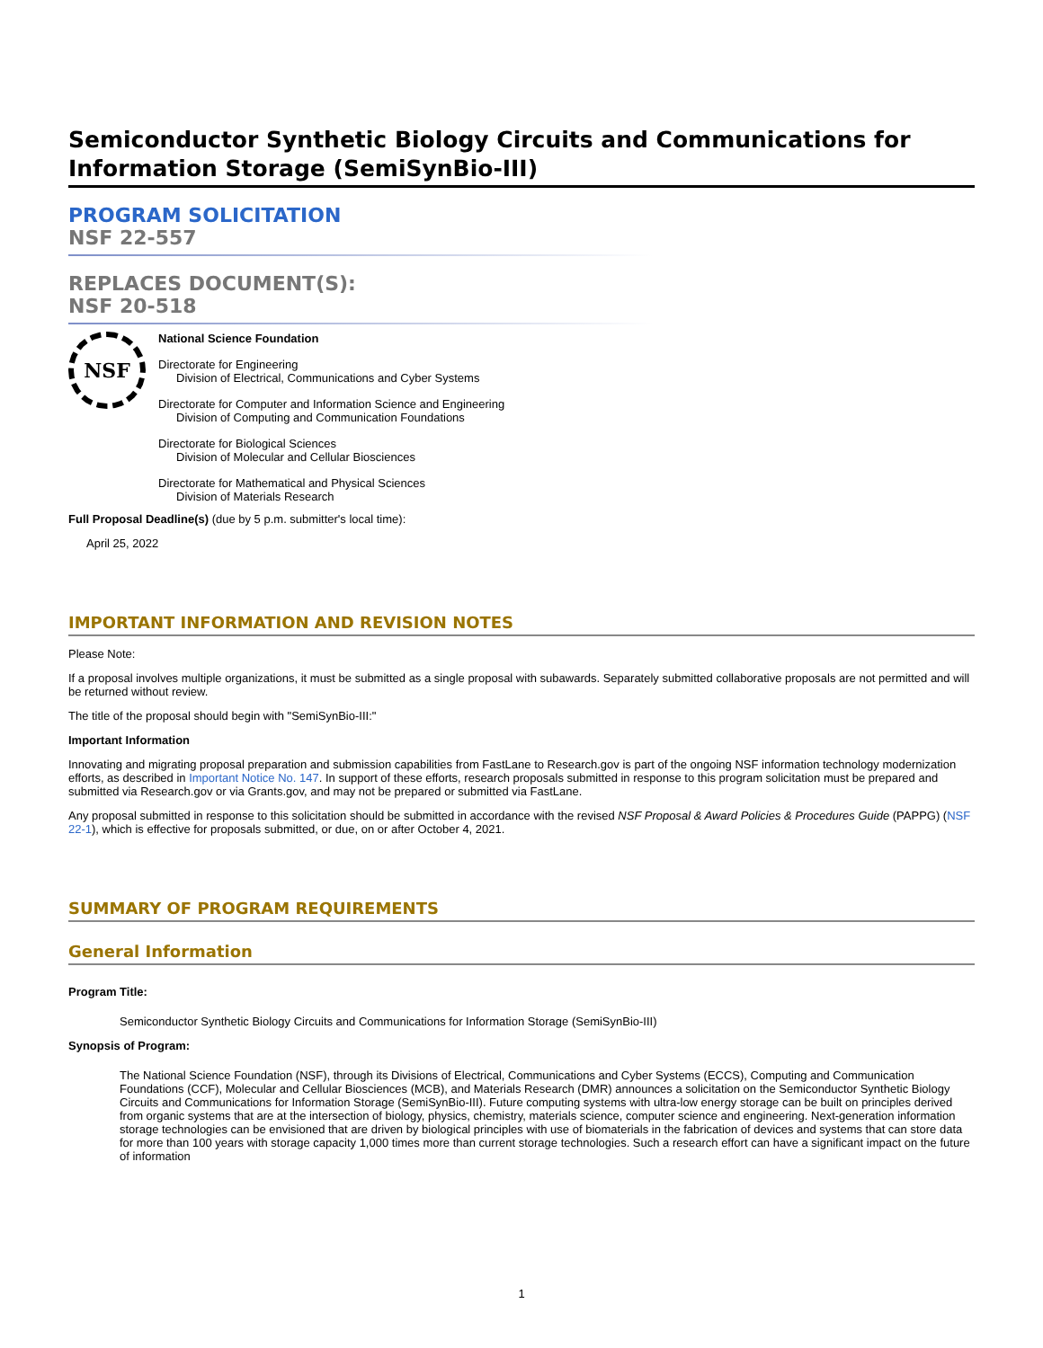Semiconductor Synthetic Biology Circuits and Communications for Information Storage (SemiSynBio-III)
PROGRAM SOLICITATION
NSF 22-557
REPLACES DOCUMENT(S):
NSF 20-518
NSF
National Science Foundation
Directorate for Engineering
Division of Electrical, Communications and Cyber Systems
Directorate for Computer and Information Science and Engineering
Division of Computing and Communication Foundations
Directorate for Biological Sciences
Division of Molecular and Cellular Biosciences
Directorate for Mathematical and Physical Sciences
Division of Materials Research
Full Proposal Deadline(s) (due by 5 p.m. submitter's local time):
April 25, 2022
IMPORTANT INFORMATION AND REVISION NOTES
Please Note:
If a proposal involves multiple organizations, it must be submitted as a single proposal with subawards. Separately submitted collaborative proposals are not permitted and will be returned without review.
The title of the proposal should begin with "SemiSynBio-III:"
Important Information
Innovating and migrating proposal preparation and submission capabilities from FastLane to Research.gov is part of the ongoing NSF information technology modernization efforts, as described in Important Notice No. 147. In support of these efforts, research proposals submitted in response to this program solicitation must be prepared and submitted via Research.gov or via Grants.gov, and may not be prepared or submitted via FastLane.
Any proposal submitted in response to this solicitation should be submitted in accordance with the revised NSF Proposal & Award Policies & Procedures Guide (PAPPG) (NSF 22-1), which is effective for proposals submitted, or due, on or after October 4, 2021.
SUMMARY OF PROGRAM REQUIREMENTS
General Information
Program Title:
Semiconductor Synthetic Biology Circuits and Communications for Information Storage (SemiSynBio-III)
Synopsis of Program:
The National Science Foundation (NSF), through its Divisions of Electrical, Communications and Cyber Systems (ECCS), Computing and Communication Foundations (CCF), Molecular and Cellular Biosciences (MCB), and Materials Research (DMR) announces a solicitation on the Semiconductor Synthetic Biology Circuits and Communications for Information Storage (SemiSynBio-III). Future computing systems with ultra-low energy storage can be built on principles derived from organic systems that are at the intersection of biology, physics, chemistry, materials science, computer science and engineering. Next-generation information storage technologies can be envisioned that are driven by biological principles with use of biomaterials in the fabrication of devices and systems that can store data for more than 100 years with storage capacity 1,000 times more than current storage technologies. Such a research effort can have a significant impact on the future of information
1